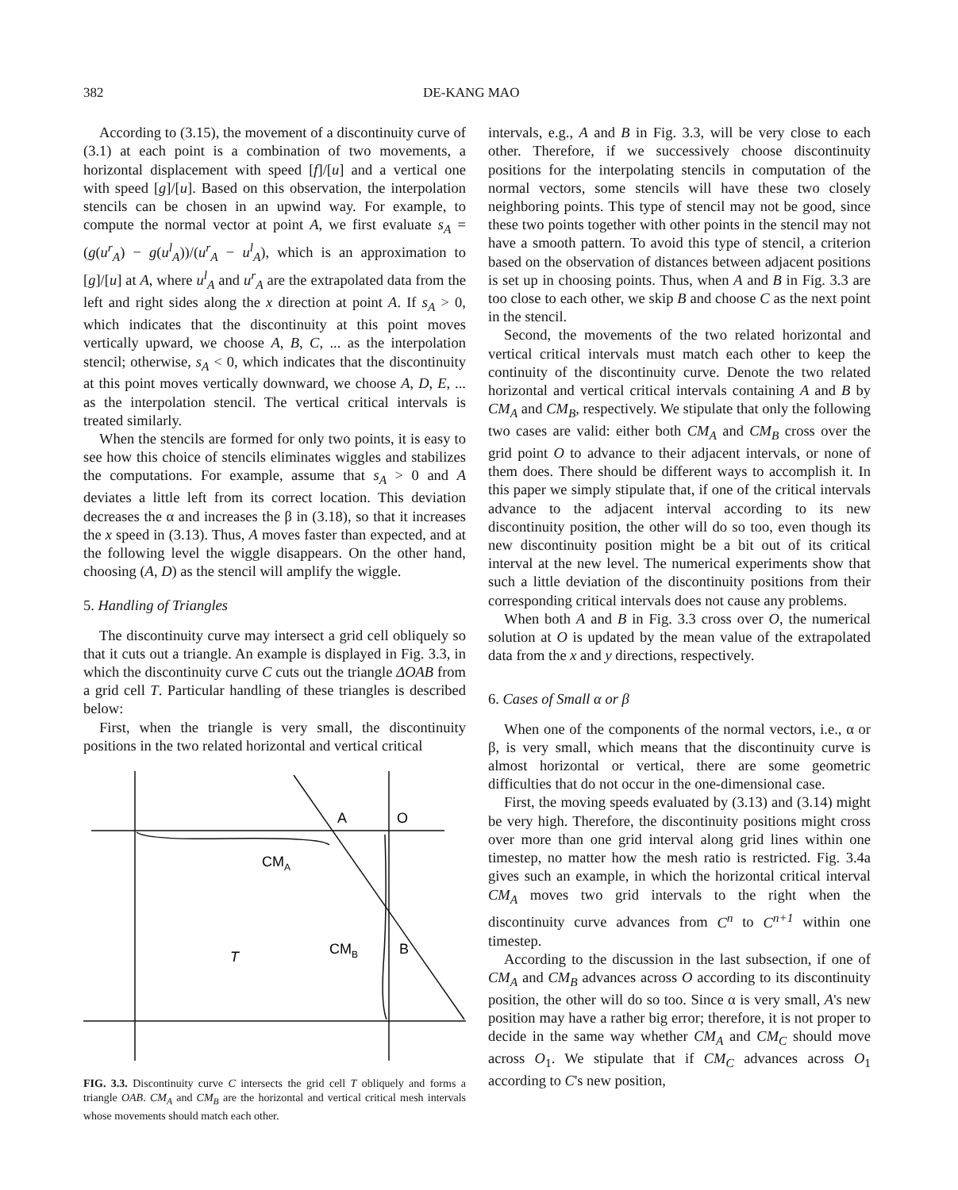382 DE-KANG MAO
According to (3.15), the movement of a discontinuity curve of (3.1) at each point is a combination of two movements, a horizontal displacement with speed [f]/[u] and a vertical one with speed [g]/[u]. Based on this observation, the interpolation stencils can be chosen in an upwind way. For example, to compute the normal vector at point A, we first evaluate s<sub>A</sub> = (g(u<sup>r</sup><sub>A</sub>) − g(u<sup>l</sup><sub>A</sub>))/(u<sup>r</sup><sub>A</sub> − u<sup>l</sup><sub>A</sub>), which is an approximation to [g]/[u] at A, where u<sup>l</sup><sub>A</sub> and u<sup>r</sup><sub>A</sub> are the extrapolated data from the left and right sides along the x direction at point A. If s<sub>A</sub> > 0, which indicates that the discontinuity at this point moves vertically upward, we choose A, B, C, ... as the interpolation stencil; otherwise, s<sub>A</sub> < 0, which indicates that the discontinuity at this point moves vertically downward, we choose A, D, E, ... as the interpolation stencil. The vertical critical intervals is treated similarly.
When the stencils are formed for only two points, it is easy to see how this choice of stencils eliminates wiggles and stabilizes the computations. For example, assume that s<sub>A</sub> > 0 and A deviates a little left from its correct location. This deviation decreases the α and increases the β in (3.18), so that it increases the x speed in (3.13). Thus, A moves faster than expected, and at the following level the wiggle disappears. On the other hand, choosing (A, D) as the stencil will amplify the wiggle.
5. Handling of Triangles
The discontinuity curve may intersect a grid cell obliquely so that it cuts out a triangle. An example is displayed in Fig. 3.3, in which the discontinuity curve C cuts out the triangle ΔOAB from a grid cell T. Particular handling of these triangles is described below:
First, when the triangle is very small, the discontinuity positions in the two related horizontal and vertical critical
A
O
CMA
CMB
B
T
FIG. 3.3. Discontinuity curve C intersects the grid cell T obliquely and forms a triangle OAB. CM<sub>A</sub> and CM<sub>B</sub> are the horizontal and vertical critical mesh intervals whose movements should match each other.
intervals, e.g., A and B in Fig. 3.3, will be very close to each other. Therefore, if we successively choose discontinuity positions for the interpolating stencils in computation of the normal vectors, some stencils will have these two closely neighboring points. This type of stencil may not be good, since these two points together with other points in the stencil may not have a smooth pattern. To avoid this type of stencil, a criterion based on the observation of distances between adjacent positions is set up in choosing points. Thus, when A and B in Fig. 3.3 are too close to each other, we skip B and choose C as the next point in the stencil.
Second, the movements of the two related horizontal and vertical critical intervals must match each other to keep the continuity of the discontinuity curve. Denote the two related horizontal and vertical critical intervals containing A and B by CM<sub>A</sub> and CM<sub>B</sub>, respectively. We stipulate that only the following two cases are valid: either both CM<sub>A</sub> and CM<sub>B</sub> cross over the grid point O to advance to their adjacent intervals, or none of them does. There should be different ways to accomplish it. In this paper we simply stipulate that, if one of the critical intervals advance to the adjacent interval according to its new discontinuity position, the other will do so too, even though its new discontinuity position might be a bit out of its critical interval at the new level. The numerical experiments show that such a little deviation of the discontinuity positions from their corresponding critical intervals does not cause any problems.
When both A and B in Fig. 3.3 cross over O, the numerical solution at O is updated by the mean value of the extrapolated data from the x and y directions, respectively.
6. Cases of Small α or β
When one of the components of the normal vectors, i.e., α or β, is very small, which means that the discontinuity curve is almost horizontal or vertical, there are some geometric difficulties that do not occur in the one-dimensional case.
First, the moving speeds evaluated by (3.13) and (3.14) might be very high. Therefore, the discontinuity positions might cross over more than one grid interval along grid lines within one timestep, no matter how the mesh ratio is restricted. Fig. 3.4a gives such an example, in which the horizontal critical interval CM<sub>A</sub> moves two grid intervals to the right when the discontinuity curve advances from C<sup>n</sup> to C<sup>n+1</sup> within one timestep.
According to the discussion in the last subsection, if one of CM<sub>A</sub> and CM<sub>B</sub> advances across O according to its discontinuity position, the other will do so too. Since α is very small, A's new position may have a rather big error; therefore, it is not proper to decide in the same way whether CM<sub>A</sub> and CM<sub>C</sub> should move across O<sub>1</sub>. We stipulate that if CM<sub>C</sub> advances across O<sub>1</sub> according to C's new position,